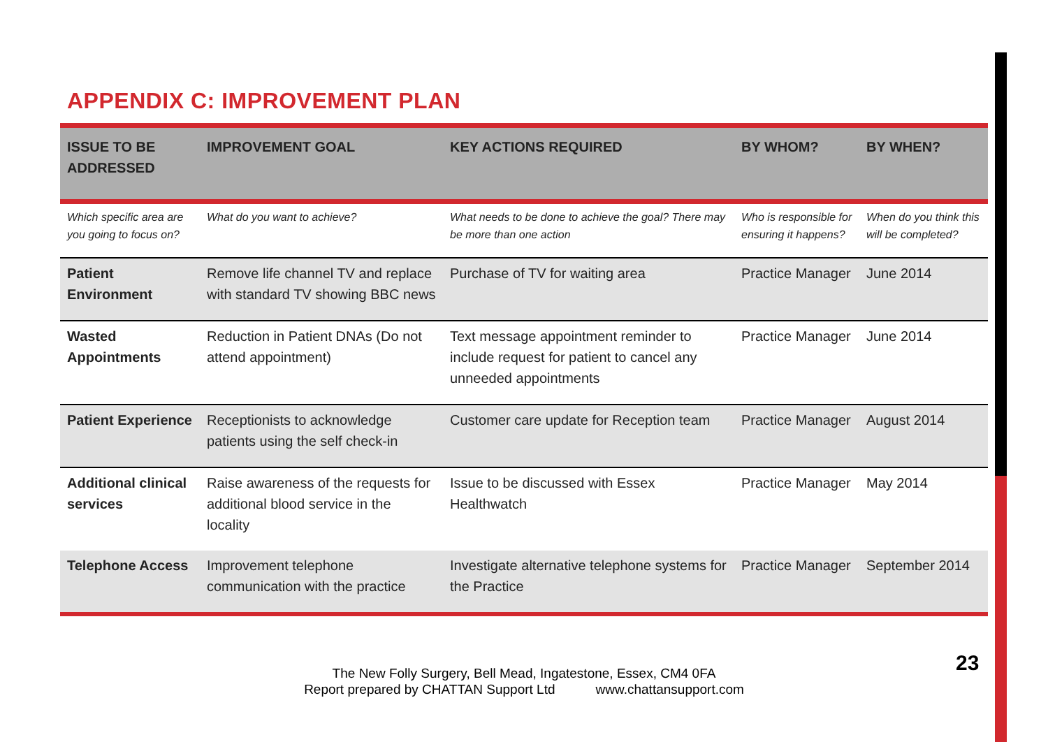APPENDIX C: IMPROVEMENT PLAN
| ISSUE TO BE ADDRESSED | IMPROVEMENT GOAL | KEY ACTIONS REQUIRED | BY WHOM? | BY WHEN? |
| --- | --- | --- | --- | --- |
| Which specific area are you going to focus on? | What do you want to achieve? | What needs to be done to achieve the goal? There may be more than one action | Who is responsible for ensuring it happens? | When do you think this will be completed? |
| Patient Environment | Remove life channel TV and replace with standard TV showing BBC news | Purchase of TV for waiting area | Practice Manager | June 2014 |
| Wasted Appointments | Reduction in Patient DNAs (Do not attend appointment) | Text message appointment reminder to include request for patient to cancel any unneeded appointments | Practice Manager | June 2014 |
| Patient Experience | Receptionists to acknowledge patients using the self check-in | Customer care update for Reception team | Practice Manager | August 2014 |
| Additional clinical services | Raise awareness of the requests for additional blood service in the locality | Issue to be discussed with Essex Healthwatch | Practice Manager | May 2014 |
| Telephone Access | Improvement telephone communication with the practice | Investigate alternative telephone systems for the Practice | Practice Manager | September 2014 |
The New Folly Surgery, Bell Mead, Ingatestone, Essex, CM4 0FA
Report prepared by CHATTAN Support Ltd www.chattansupport.com
23